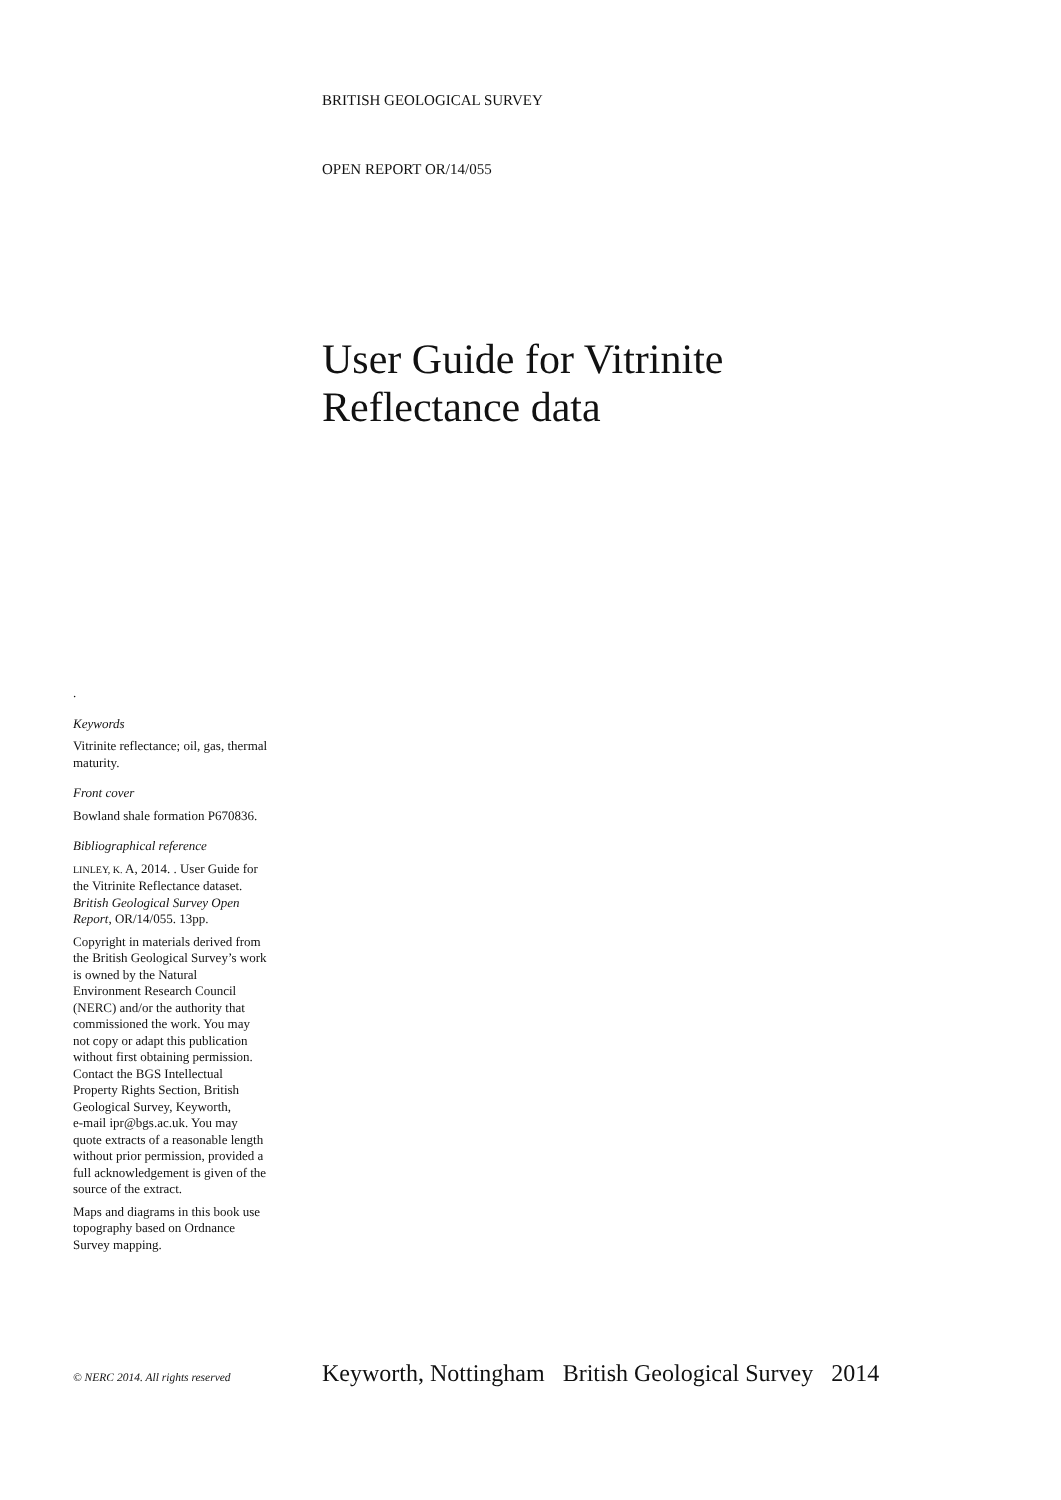BRITISH GEOLOGICAL SURVEY
OPEN REPORT OR/14/055
User Guide for Vitrinite
Reflectance data
.
Keywords
Vitrinite reflectance; oil, gas, thermal maturity.
Front cover
Bowland shale formation P670836.
Bibliographical reference
LINLEY, K. A, 2014. . User Guide for the Vitrinite Reflectance dataset. British Geological Survey Open Report, OR/14/055. 13pp.
Copyright in materials derived from the British Geological Survey’s work is owned by the Natural Environment Research Council (NERC) and/or the authority that commissioned the work. You may not copy or adapt this publication without first obtaining permission. Contact the BGS Intellectual Property Rights Section, British Geological Survey, Keyworth,
e-mail ipr@bgs.ac.uk. You may quote extracts of a reasonable length without prior permission, provided a full acknowledgement is given of the source of the extract.
Maps and diagrams in this book use topography based on Ordnance Survey mapping.
© NERC 2014. All rights reserved Keyworth, Nottingham British Geological Survey 2014